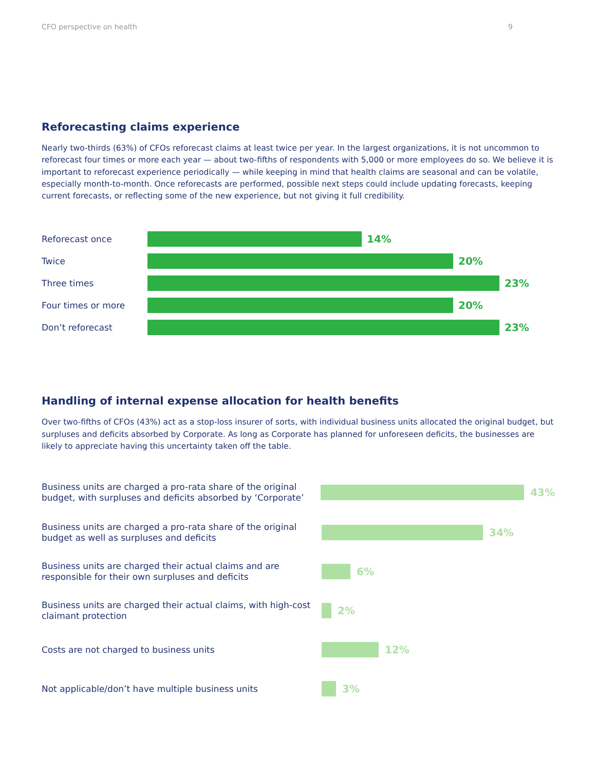CFO perspective on health 9
Reforecasting claims experience
Nearly two-thirds (63%) of CFOs reforecast claims at least twice per year. In the largest organizations, it is not uncommon to reforecast four times or more each year — about two-fifths of respondents with 5,000 or more employees do so. We believe it is important to reforecast experience periodically — while keeping in mind that health claims are seasonal and can be volatile, especially month-to-month. Once reforecasts are performed, possible next steps could include updating forecasts, keeping current forecasts, or reflecting some of the new experience, but not giving it full credibility.
Reforecast once
14%
Twice
20%
Three times
23%
Four times or more
20%
Don’t reforecast
23%
Handling of internal expense allocation for health benefits
Over two-fifths of CFOs (43%) act as a stop-loss insurer of sorts, with individual business units allocated the original budget, but surpluses and deficits absorbed by Corporate. As long as Corporate has planned for unforeseen deficits, the businesses are likely to appreciate having this uncertainty taken off the table.
Business units are charged a pro-rata share of the original budget, with surpluses and deficits absorbed by ‘Corporate’
43%
Business units are charged a pro-rata share of the original budget as well as surpluses and deficits
34%
Business units are charged their actual claims and are responsible for their own surpluses and deficits
6%
Business units are charged their actual claims, with high-cost claimant protection
2%
Costs are not charged to business units
12%
Not applicable/don’t have multiple business units
3%